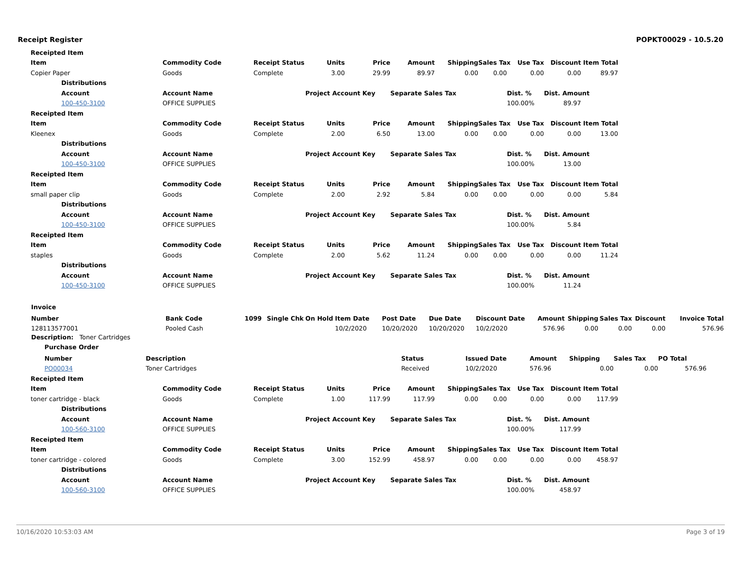Receipt Register POPKT00029 - 10.5.20
| | Receipted Item | | | | | | | | | | | | | |
| | Item | | Commodity Code | Receipt Status | Units | Price | Amount | Shipping | Sales Tax | Use Tax | Discount | Item Total | | |
| | Copier Paper | | Goods | Complete | 3.00 | 29.99 | 89.97 | 0.00 | 0.00 | 0.00 | 0.00 | 89.97 | | |
| | | Distributions | | | | | | | | | | | | |
| | | Account | Account Name | | Project Account Key | | Separate Sales Tax | | | Dist. % | Dist. Amount | | | |
| | | 100-450-3100 | OFFICE SUPPLIES | | | | | | | 100.00% | 89.97 | | | |
| | Receipted Item | | | | | | | | | | | | | |
| | Item | | Commodity Code | Receipt Status | Units | Price | Amount | Shipping | Sales Tax | Use Tax | Discount | Item Total | | |
| | Kleenex | | Goods | Complete | 2.00 | 6.50 | 13.00 | 0.00 | 0.00 | 0.00 | 0.00 | 13.00 | | |
| | | Distributions | | | | | | | | | | | | |
| | | Account | Account Name | | Project Account Key | | Separate Sales Tax | | | Dist. % | Dist. Amount | | | |
| | | 100-450-3100 | OFFICE SUPPLIES | | | | | | | 100.00% | 13.00 | | | |
| | Receipted Item | | | | | | | | | | | | | |
| | Item | | Commodity Code | Receipt Status | Units | Price | Amount | Shipping | Sales Tax | Use Tax | Discount | Item Total | | |
| | small paper clip | | Goods | Complete | 2.00 | 2.92 | 5.84 | 0.00 | 0.00 | 0.00 | 0.00 | 5.84 | | |
| | | Distributions | | | | | | | | | | | | |
| | | Account | Account Name | | Project Account Key | | Separate Sales Tax | | | Dist. % | Dist. Amount | | | |
| | | 100-450-3100 | OFFICE SUPPLIES | | | | | | | 100.00% | 5.84 | | | |
| | Receipted Item | | | | | | | | | | | | | |
| | Item | | Commodity Code | Receipt Status | Units | Price | Amount | Shipping | Sales Tax | Use Tax | Discount | Item Total | | |
| | staples | | Goods | Complete | 2.00 | 5.62 | 11.24 | 0.00 | 0.00 | 0.00 | 0.00 | 11.24 | | |
| | | Distributions | | | | | | | | | | | | |
| | | Account | Account Name | | Project Account Key | | Separate Sales Tax | | | Dist. % | Dist. Amount | | | |
| | | 100-450-3100 | OFFICE SUPPLIES | | | | | | | 100.00% | 11.24 | | | |
Invoice
| Number | Bank Code | 1099 | Single Chk | On Hold | Item Date | Post Date | Due Date | Discount Date | Amount | Shipping | Sales Tax | Discount | Invoice Total |
| --- | --- | --- | --- | --- | --- | --- | --- | --- | --- | --- | --- | --- | --- |
| 128113577001 | Pooled Cash | | | | 10/2/2020 | 10/20/2020 | 10/20/2020 | 10/2/2020 | 576.96 | 0.00 | 0.00 | 0.00 | 576.96 |
Description: Toner Cartridges
Purchase Order
| Number | Description | Status | Issued Date | Amount | Shipping | Sales Tax | PO Total |
| --- | --- | --- | --- | --- | --- | --- | --- |
| PO00034 | Toner Cartridges | Received | 10/2/2020 | 576.96 | 0.00 | 0.00 | 576.96 |
| | Receipted Item | | | | | | | | | | | | | |
| | Item | | Commodity Code | Receipt Status | Units | Price | Amount | Shipping | Sales Tax | Use Tax | Discount | Item Total | | |
| | toner cartridge - black | | Goods | Complete | 1.00 | 117.99 | 117.99 | 0.00 | 0.00 | 0.00 | 0.00 | 117.99 | | |
| | | Distributions | | | | | | | | | | | | |
| | | Account | Account Name | | Project Account Key | | Separate Sales Tax | | | Dist. % | Dist. Amount | | | |
| | | 100-560-3100 | OFFICE SUPPLIES | | | | | | | 100.00% | 117.99 | | | |
| | Receipted Item | | | | | | | | | | | | | |
| | Item | | Commodity Code | Receipt Status | Units | Price | Amount | Shipping | Sales Tax | Use Tax | Discount | Item Total | | |
| | toner cartridge - colored | | Goods | Complete | 3.00 | 152.99 | 458.97 | 0.00 | 0.00 | 0.00 | 0.00 | 458.97 | | |
| | | Distributions | | | | | | | | | | | | |
| | | Account | Account Name | | Project Account Key | | Separate Sales Tax | | | Dist. % | Dist. Amount | | | |
| | | 100-560-3100 | OFFICE SUPPLIES | | | | | | | 100.00% | 458.97 | | | |
10/16/2020 10:53:03 AM Page 3 of 19